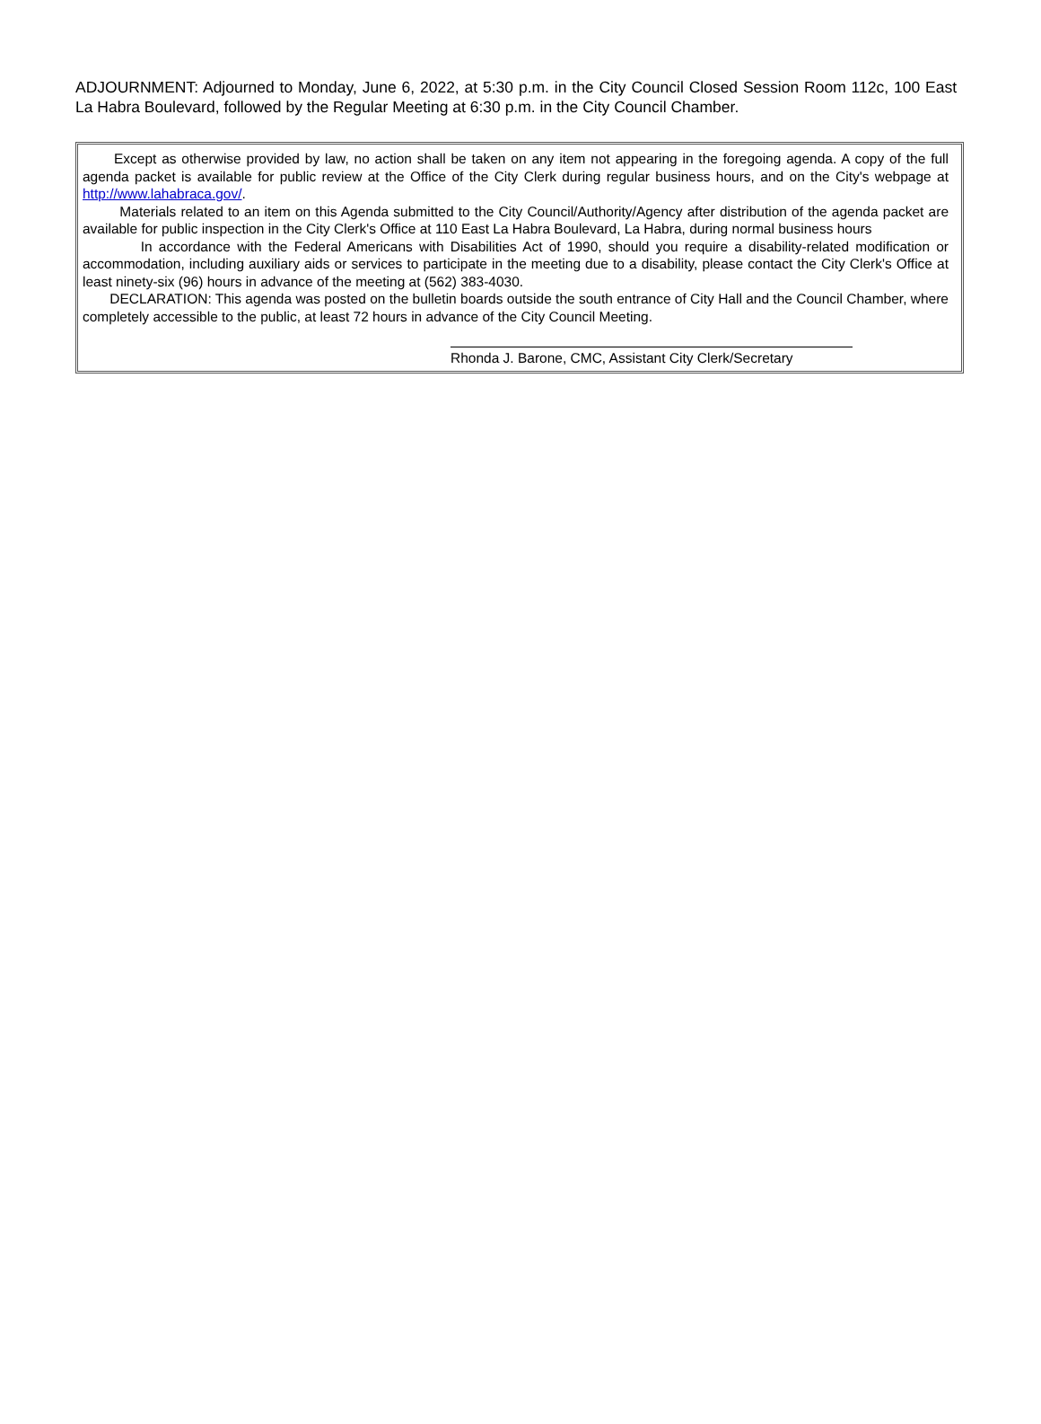ADJOURNMENT: Adjourned to Monday, June 6, 2022, at 5:30 p.m. in the City Council Closed Session Room 112c, 100 East La Habra Boulevard, followed by the Regular Meeting at 6:30 p.m. in the City Council Chamber.
Except as otherwise provided by law, no action shall be taken on any item not appearing in the foregoing agenda. A copy of the full agenda packet is available for public review at the Office of the City Clerk during regular business hours, and on the City's webpage at http://www.lahabraca.gov/.
Materials related to an item on this Agenda submitted to the City Council/Authority/Agency after distribution of the agenda packet are available for public inspection in the City Clerk's Office at 110 East La Habra Boulevard, La Habra, during normal business hours
In accordance with the Federal Americans with Disabilities Act of 1990, should you require a disability-related modification or accommodation, including auxiliary aids or services to participate in the meeting due to a disability, please contact the City Clerk's Office at least ninety-six (96) hours in advance of the meeting at (562) 383-4030.
DECLARATION: This agenda was posted on the bulletin boards outside the south entrance of City Hall and the Council Chamber, where completely accessible to the public, at least 72 hours in advance of the City Council Meeting.
Rhonda J. Barone, CMC, Assistant City Clerk/Secretary